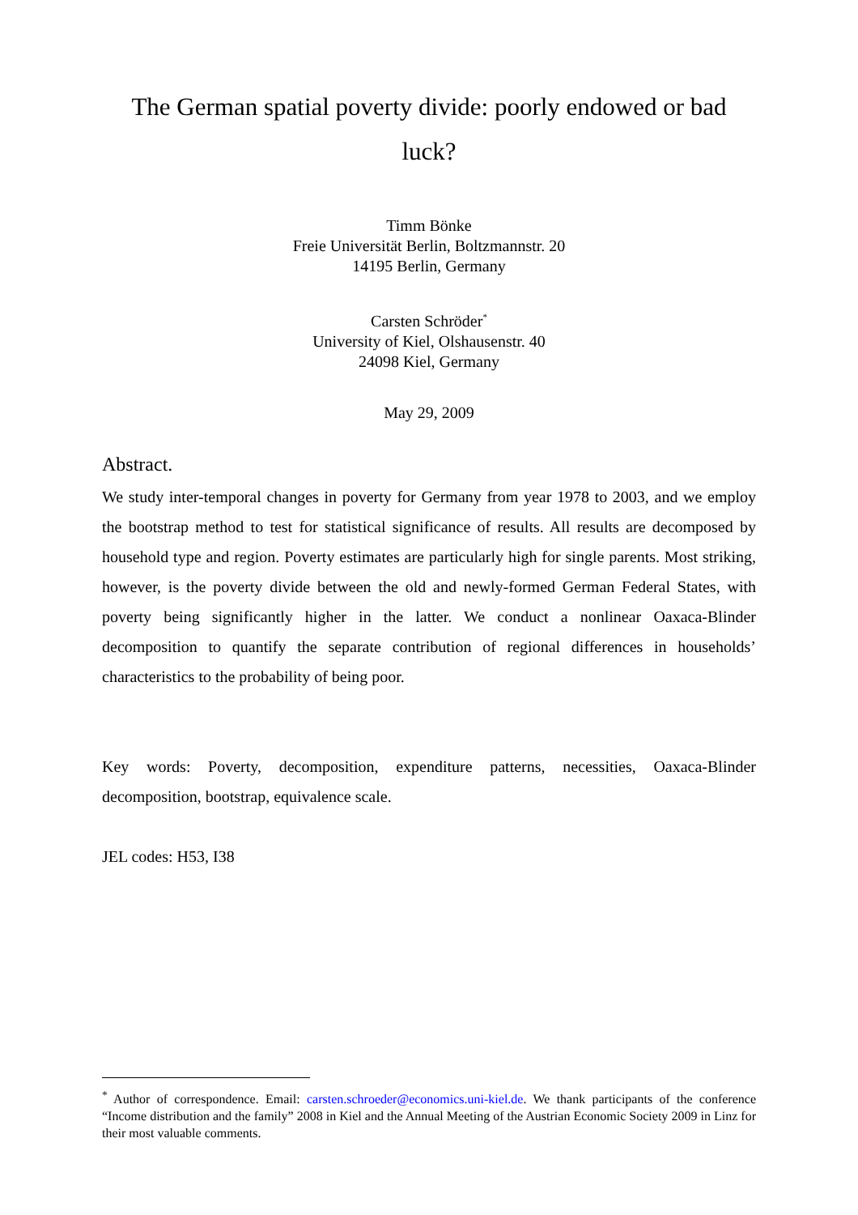The German spatial poverty divide: poorly endowed or bad luck?
Timm Bönke
Freie Universität Berlin, Boltzmannstr. 20
14195 Berlin, Germany
Carsten Schröder<sup>*</sup>
University of Kiel, Olshausenstr. 40
24098 Kiel, Germany
May 29, 2009
Abstract.
We study inter-temporal changes in poverty for Germany from year 1978 to 2003, and we employ the bootstrap method to test for statistical significance of results. All results are decomposed by household type and region. Poverty estimates are particularly high for single parents. Most striking, however, is the poverty divide between the old and newly-formed German Federal States, with poverty being significantly higher in the latter. We conduct a nonlinear Oaxaca-Blinder decomposition to quantify the separate contribution of regional differences in households’ characteristics to the probability of being poor.
Key words: Poverty, decomposition, expenditure patterns, necessities, Oaxaca-Blinder decomposition, bootstrap, equivalence scale.
JEL codes: H53, I38
<sup>*</sup> Author of correspondence. Email: carsten.schroeder@economics.uni-kiel.de. We thank participants of the conference “Income distribution and the family” 2008 in Kiel and the Annual Meeting of the Austrian Economic Society 2009 in Linz for their most valuable comments.